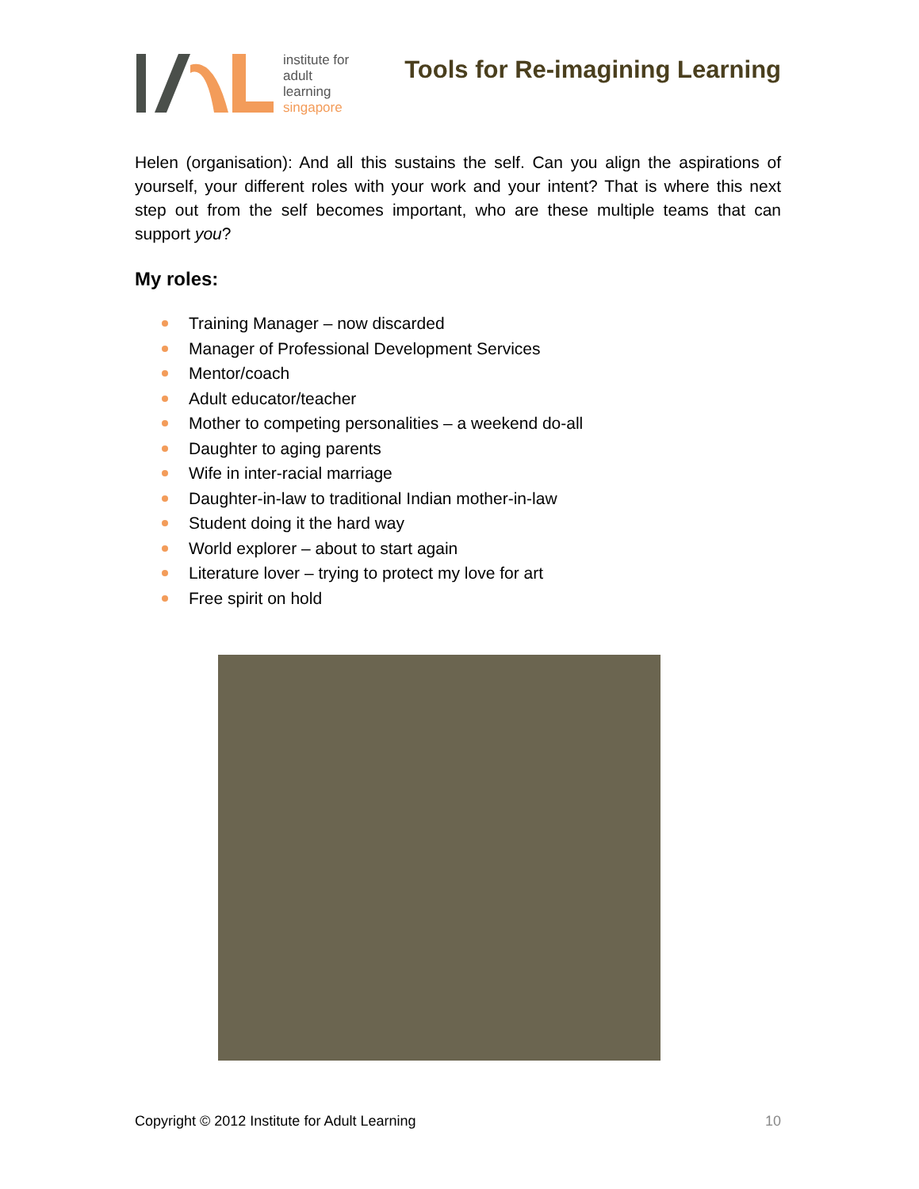institute for
adult
learning
singapore
Tools for Re-imagining Learning
Helen (organisation): And all this sustains the self. Can you align the aspirations of yourself, your different roles with your work and your intent? That is where this next step out from the self becomes important, who are these multiple teams that can support you?
My roles:
Training Manager – now discarded
Manager of Professional Development Services
Mentor/coach
Adult educator/teacher
Mother to competing personalities – a weekend do-all
Daughter to aging parents
Wife in inter-racial marriage
Daughter-in-law to traditional Indian mother-in-law
Student doing it the hard way
World explorer – about to start again
Literature lover – trying to protect my love for art
Free spirit on hold
Copyright © 2012 Institute for Adult Learning 10